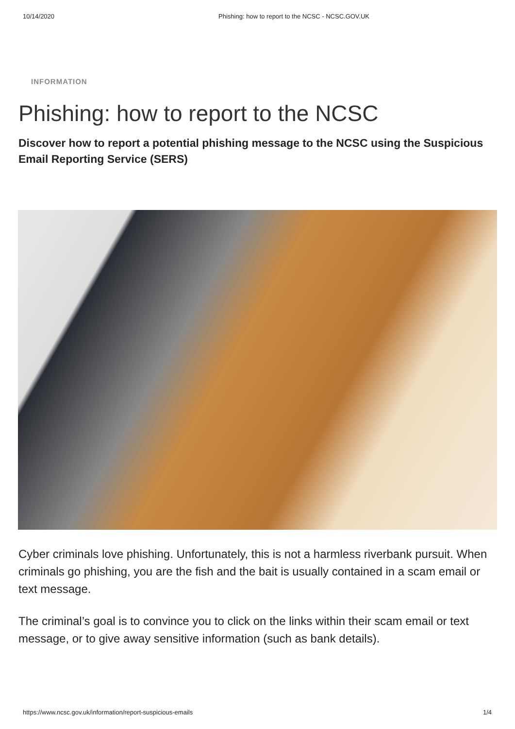10/14/2020 Phishing: how to report to the NCSC - NCSC.GOV.UK
INFORMATION
Phishing: how to report to the NCSC
Discover how to report a potential phishing message to the NCSC using the Suspicious Email Reporting Service (SERS)
Cyber criminals love phishing. Unfortunately, this is not a harmless riverbank pursuit. When criminals go phishing, you are the fish and the bait is usually contained in a scam email or text message.
The criminal’s goal is to convince you to click on the links within their scam email or text message, or to give away sensitive information (such as bank details).
https://www.ncsc.gov.uk/information/report-suspicious-emails 1/4